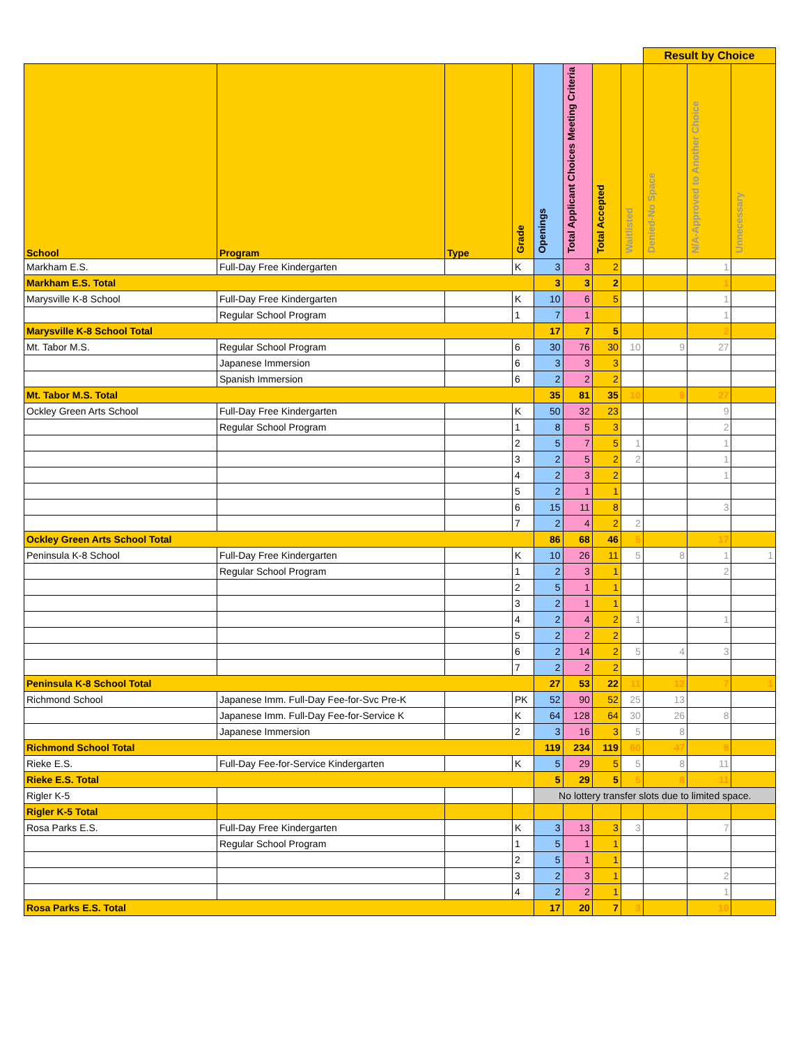| | | | | | | | | Result by Choice | | |
| School | Program | Type | Grade | Openings | Total Applicant Choices Meeting Criteria | Total Accepted | Waitlisted | Denied-No Space | N/A-Approved to Another Choice | Unnecessary |
| Markham E.S. | Full-Day Free Kindergarten | | K | 3 | 3 | 2 | | | 1 | |
| Markham E.S. Total | | | | 3 | 3 | 2 | | | 1 | |
| Marysville K-8 School | Full-Day Free Kindergarten | | K | 10 | 6 | 5 | | | 1 | |
| | Regular School Program | | 1 | 7 | 1 | | | | 1 | |
| Marysville K-8 School Total | | | | 17 | 7 | 5 | | | 2 | |
| Mt. Tabor M.S. | Regular School Program | | 6 | 30 | 76 | 30 | 10 | 9 | 27 | |
| | Japanese Immersion | | 6 | 3 | 3 | 3 | | | | |
| | Spanish Immersion | | 6 | 2 | 2 | 2 | | | | |
| Mt. Tabor M.S. Total | | | | 35 | 81 | 35 | 10 | 9 | 27 | |
| Ockley Green Arts School | Full-Day Free Kindergarten | | K | 50 | 32 | 23 | | | 9 | |
| | Regular School Program | | 1 | 8 | 5 | 3 | | | 2 | |
| | | | 2 | 5 | 7 | 5 | 1 | | 1 | |
| | | | 3 | 2 | 5 | 2 | 2 | | 1 | |
| | | | 4 | 2 | 3 | 2 | | | 1 | |
| | | | 5 | 2 | 1 | 1 | | | | |
| | | | 6 | 15 | 11 | 8 | | | 3 | |
| | | | 7 | 2 | 4 | 2 | 2 | | | |
| Ockley Green Arts School Total | | | | 86 | 68 | 46 | 5 | | 17 | |
| Peninsula K-8 School | Full-Day Free Kindergarten | | K | 10 | 26 | 11 | 5 | 8 | 1 | 1 |
| | Regular School Program | | 1 | 2 | 3 | 1 | | | 2 | |
| | | | 2 | 5 | 1 | 1 | | | | |
| | | | 3 | 2 | 1 | 1 | | | | |
| | | | 4 | 2 | 4 | 2 | 1 | | 1 | |
| | | | 5 | 2 | 2 | 2 | | | | |
| | | | 6 | 2 | 14 | 2 | 5 | 4 | 3 | |
| | | | 7 | 2 | 2 | 2 | | | | |
| Peninsula K-8 School Total | | | | 27 | 53 | 22 | 11 | 12 | 7 | 1 |
| Richmond School | Japanese Imm. Full-Day Fee-for-Svc Pre-K | | PK | 52 | 90 | 52 | 25 | 13 | | |
| | Japanese Imm. Full-Day Fee-for-Service K | | K | 64 | 128 | 64 | 30 | 26 | 8 | |
| | Japanese Immersion | | 2 | 3 | 16 | 3 | 5 | 8 | | |
| Richmond School Total | | | | 119 | 234 | 119 | 60 | 47 | 8 | |
| Rieke E.S. | Full-Day Fee-for-Service Kindergarten | | K | 5 | 29 | 5 | 5 | 8 | 11 | |
| Rieke E.S. Total | | | | 5 | 29 | 5 | 5 | 8 | 11 | |
| Rigler K-5 | | | | No lottery transfer slots due to limited space. | | | | | | |
| Rigler K-5 Total | | | | | | | | | | |
| Rosa Parks E.S. | Full-Day Free Kindergarten | | K | 3 | 13 | 3 | 3 | | 7 | |
| | Regular School Program | | 1 | 5 | 1 | 1 | | | | |
| | | | 2 | 5 | 1 | 1 | | | | |
| | | | 3 | 2 | 3 | 1 | | | 2 | |
| | | | 4 | 2 | 2 | 1 | | | 1 | |
| Rosa Parks E.S. Total | | | | 17 | 20 | 7 | 3 | | 10 | |